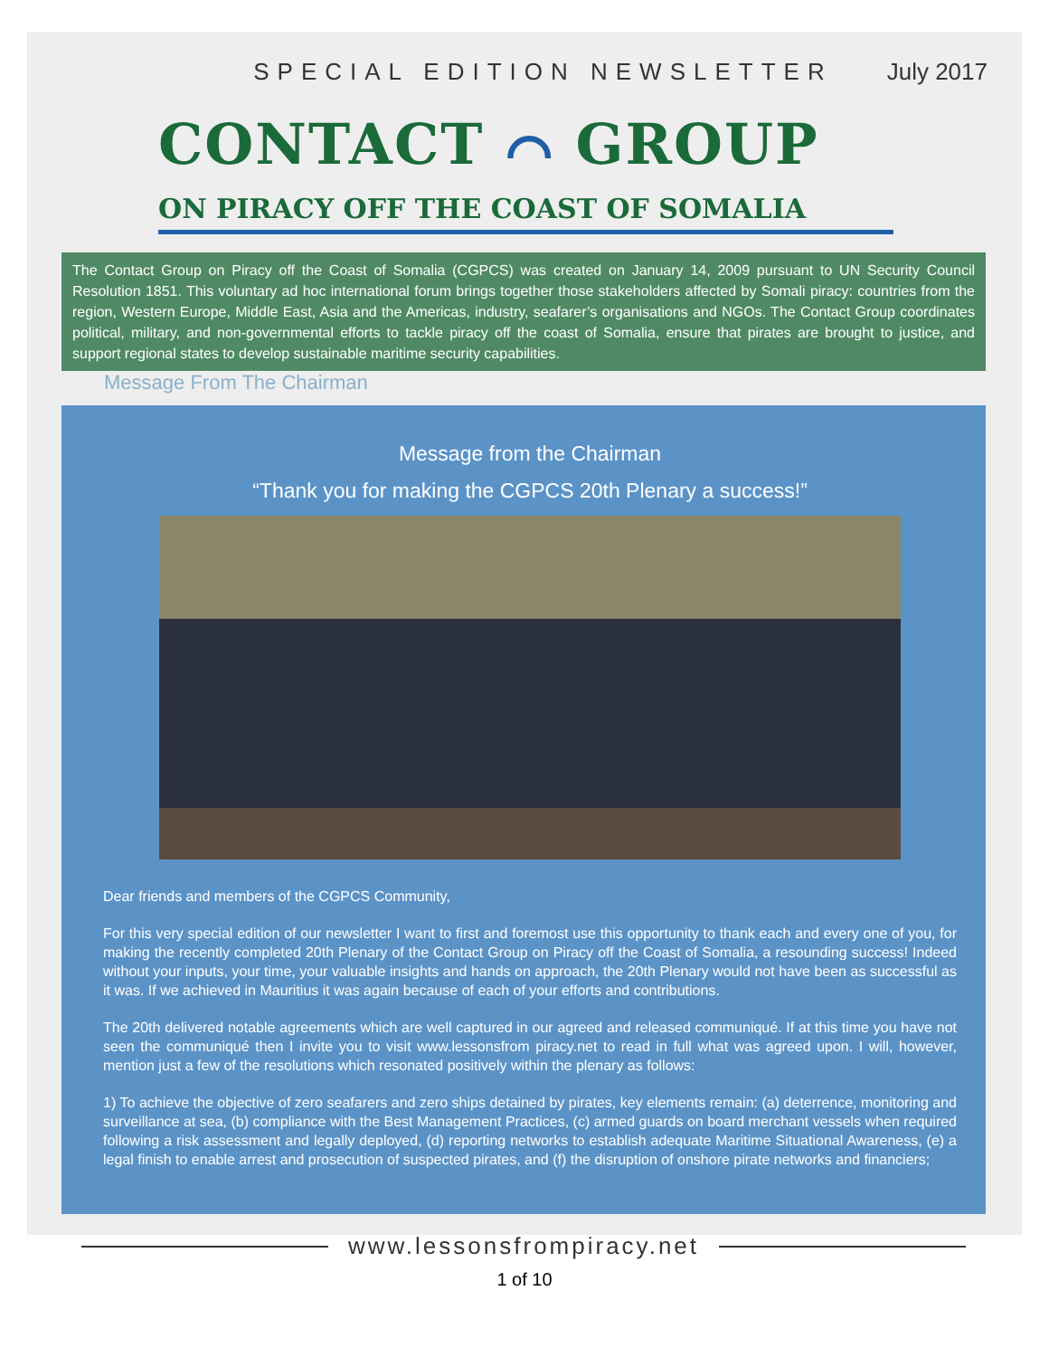SPECIAL EDITION NEWSLETTER July 2017
CONTACT ⌒ GROUP
ON PIRACY OFF THE COAST OF SOMALIA
The Contact Group on Piracy off the Coast of Somalia (CGPCS) was created on January 14, 2009 pursuant to UN Security Council Resolution 1851. This voluntary ad hoc international forum brings together those stakeholders affected by Somali piracy: countries from the region, Western Europe, Middle East, Asia and the Americas, industry, seafarer’s organisations and NGOs. The Contact Group coordinates political, military, and non-governmental efforts to tackle piracy off the coast of Somalia, ensure that pirates are brought to justice, and support regional states to develop sustainable maritime security capabilities.
Message From The Chairman
Message from the Chairman
“Thank you for making the CGPCS 20th Plenary a success!”
Dear friends and members of the CGPCS Community,
For this very special edition of our newsletter I want to first and foremost use this opportunity to thank each and every one of you, for making the recently completed 20th Plenary of the Contact Group on Piracy off the Coast of Somalia, a resounding success! Indeed without your inputs, your time, your valuable insights and hands on approach, the 20th Plenary would not have been as successful as it was. If we achieved in Mauritius it was again because of each of your efforts and contributions.
The 20th delivered notable agreements which are well captured in our agreed and released communiqué. If at this time you have not seen the communiqué then I invite you to visit www.lessonsfrom piracy.net to read in full what was agreed upon. I will, however, mention just a few of the resolutions which resonated positively within the plenary as follows:
1) To achieve the objective of zero seafarers and zero ships detained by pirates, key elements remain: (a) deterrence, monitoring and surveillance at sea, (b) compliance with the Best Management Practices, (c) armed guards on board merchant vessels when required following a risk assessment and legally deployed, (d) reporting networks to establish adequate Maritime Situational Awareness, (e) a legal finish to enable arrest and prosecution of suspected pirates, and (f) the disruption of onshore pirate networks and financiers;
www.lessonsfrompiracy.net
1 of 10